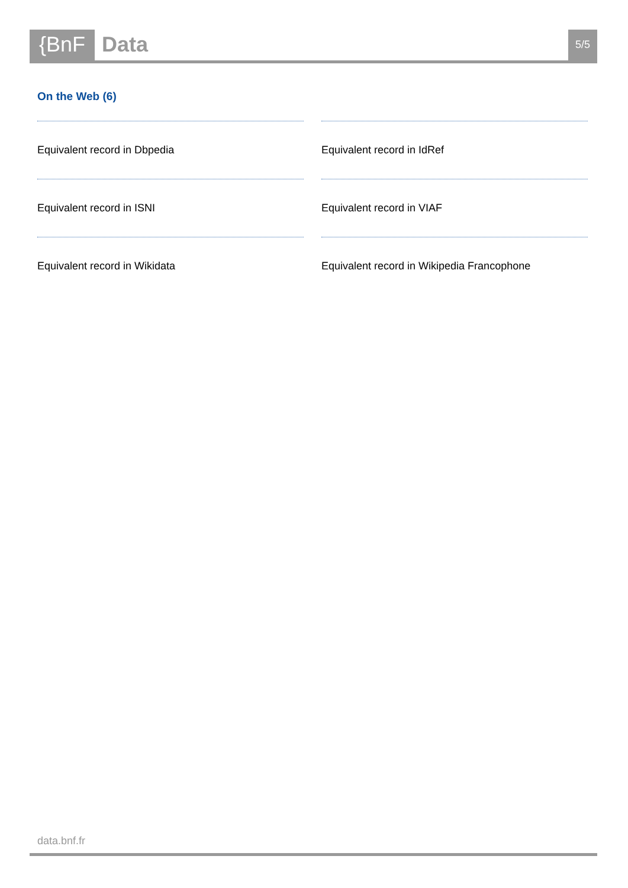{BnF
Data
5/5
On the Web (6)
Equivalent record in Dbpedia
Equivalent record in IdRef
Equivalent record in ISNI
Equivalent record in VIAF
Equivalent record in Wikidata
Equivalent record in Wikipedia Francophone
data.bnf.fr